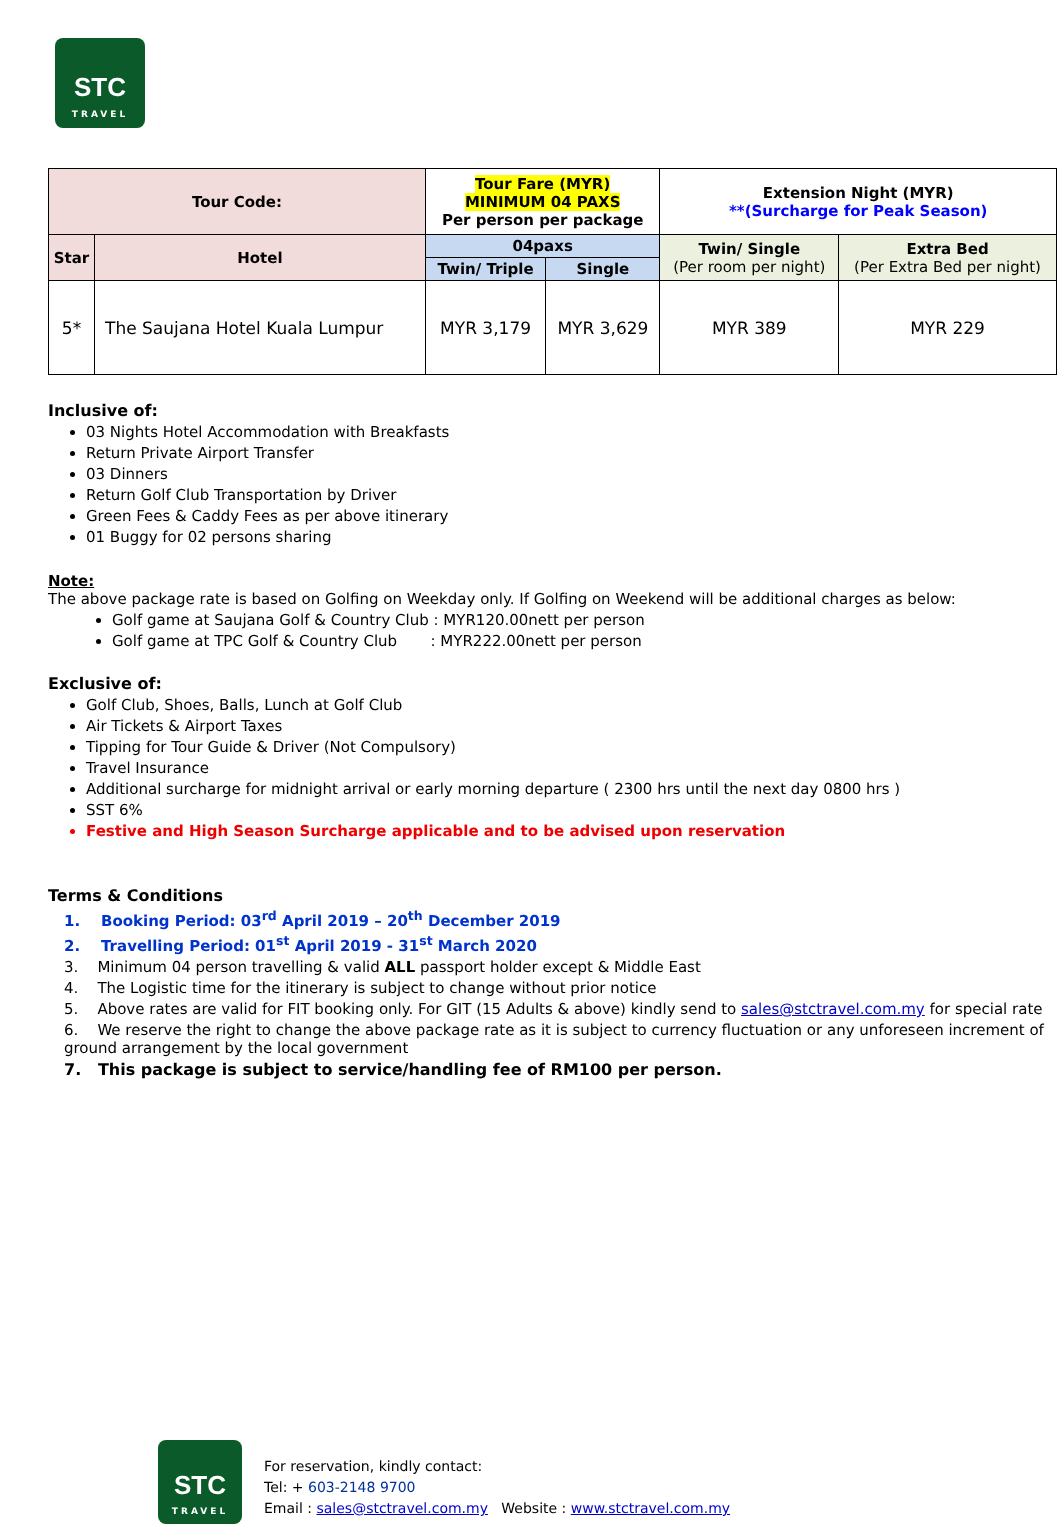STC
TRAVEL
| Tour Code: | | Tour Fare (MYR) MINIMUM 04 PAXS Per person per package | | Extension Night (MYR) **(Surcharge for Peak Season) | |
| --- | --- | --- | --- | --- | --- |
| Star | Hotel | 04paxs | | Twin/ Single (Per room per night) | Extra Bed (Per Extra Bed per night) |
| | | Twin/ Triple | Single | | |
| 5* | The Saujana Hotel Kuala Lumpur | MYR 3,179 | MYR 3,629 | MYR 389 | MYR 229 |
Inclusive of:
03 Nights Hotel Accommodation with Breakfasts
Return Private Airport Transfer
03 Dinners
Return Golf Club Transportation by Driver
Green Fees & Caddy Fees as per above itinerary
01 Buggy for 02 persons sharing
Note:
The above package rate is based on Golfing on Weekday only. If Golfing on Weekend will be additional charges as below:
Golf game at Saujana Golf & Country Club : MYR120.00nett per person
Golf game at TPC Golf & Country Club : MYR222.00nett per person
Exclusive of:
Golf Club, Shoes, Balls, Lunch at Golf Club
Air Tickets & Airport Taxes
Tipping for Tour Guide & Driver (Not Compulsory)
Travel Insurance
Additional surcharge for midnight arrival or early morning departure ( 2300 hrs until the next day 0800 hrs )
SST 6%
Festive and High Season Surcharge applicable and to be advised upon reservation
Terms & Conditions
1. Booking Period: 03<sup>rd</sup> April 2019 – 20<sup>th</sup> December 2019
2. Travelling Period: 01<sup>st</sup> April 2019 - 31<sup>st</sup> March 2020
3. Minimum 04 person travelling & valid ALL passport holder except & Middle East
4. The Logistic time for the itinerary is subject to change without prior notice
5. Above rates are valid for FIT booking only. For GIT (15 Adults & above) kindly send to sales@stctravel.com.my for special rate
6. We reserve the right to change the above package rate as it is subject to currency fluctuation or any unforeseen increment of ground arrangement by the local government
7. This package is subject to service/handling fee of RM100 per person.
STC
TRAVEL
For reservation, kindly contact:
Tel: + 603-2148 9700
Email : sales@stctravel.com.my Website : www.stctravel.com.my